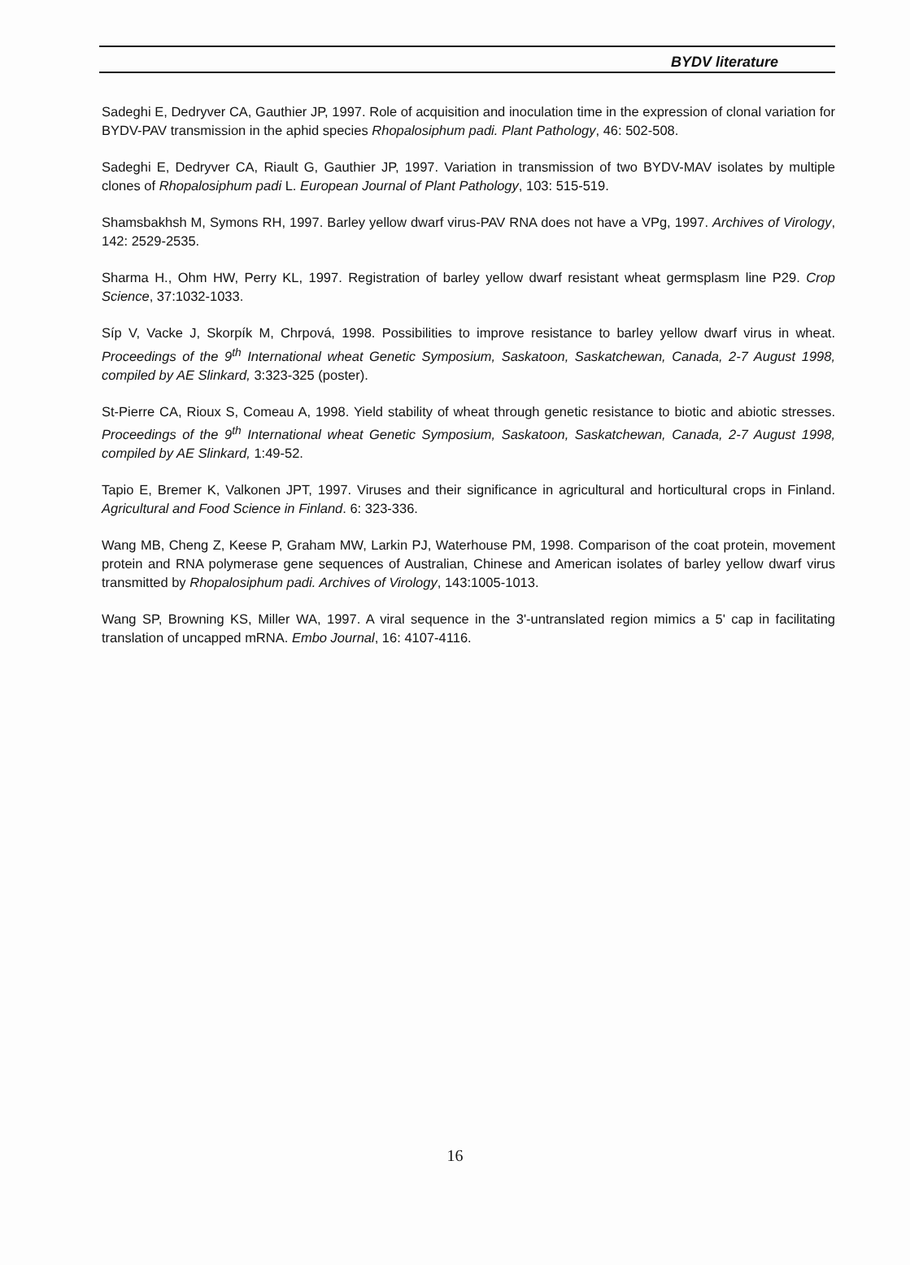BYDV literature
Sadeghi E, Dedryver CA, Gauthier JP, 1997. Role of acquisition and inoculation time in the expression of clonal variation for BYDV-PAV transmission in the aphid species Rhopalosiphum padi. Plant Pathology, 46: 502-508.
Sadeghi E, Dedryver CA, Riault G, Gauthier JP, 1997. Variation in transmission of two BYDV-MAV isolates by multiple clones of Rhopalosiphum padi L. European Journal of Plant Pathology, 103: 515-519.
Shamsbakhsh M, Symons RH, 1997. Barley yellow dwarf virus-PAV RNA does not have a VPg, 1997. Archives of Virology, 142: 2529-2535.
Sharma H., Ohm HW, Perry KL, 1997. Registration of barley yellow dwarf resistant wheat germsplasm line P29. Crop Science, 37:1032-1033.
Síp V, Vacke J, Skorpík M, Chrpová, 1998. Possibilities to improve resistance to barley yellow dwarf virus in wheat. Proceedings of the 9<sup>th</sup> International wheat Genetic Symposium, Saskatoon, Saskatchewan, Canada, 2-7 August 1998, compiled by AE Slinkard, 3:323-325 (poster).
St-Pierre CA, Rioux S, Comeau A, 1998. Yield stability of wheat through genetic resistance to biotic and abiotic stresses. Proceedings of the 9<sup>th</sup> International wheat Genetic Symposium, Saskatoon, Saskatchewan, Canada, 2-7 August 1998, compiled by AE Slinkard, 1:49-52.
Tapio E, Bremer K, Valkonen JPT, 1997. Viruses and their significance in agricultural and horticultural crops in Finland. Agricultural and Food Science in Finland. 6: 323-336.
Wang MB, Cheng Z, Keese P, Graham MW, Larkin PJ, Waterhouse PM, 1998. Comparison of the coat protein, movement protein and RNA polymerase gene sequences of Australian, Chinese and American isolates of barley yellow dwarf virus transmitted by Rhopalosiphum padi. Archives of Virology, 143:1005-1013.
Wang SP, Browning KS, Miller WA, 1997. A viral sequence in the 3'-untranslated region mimics a 5' cap in facilitating translation of uncapped mRNA. Embo Journal, 16: 4107-4116.
16